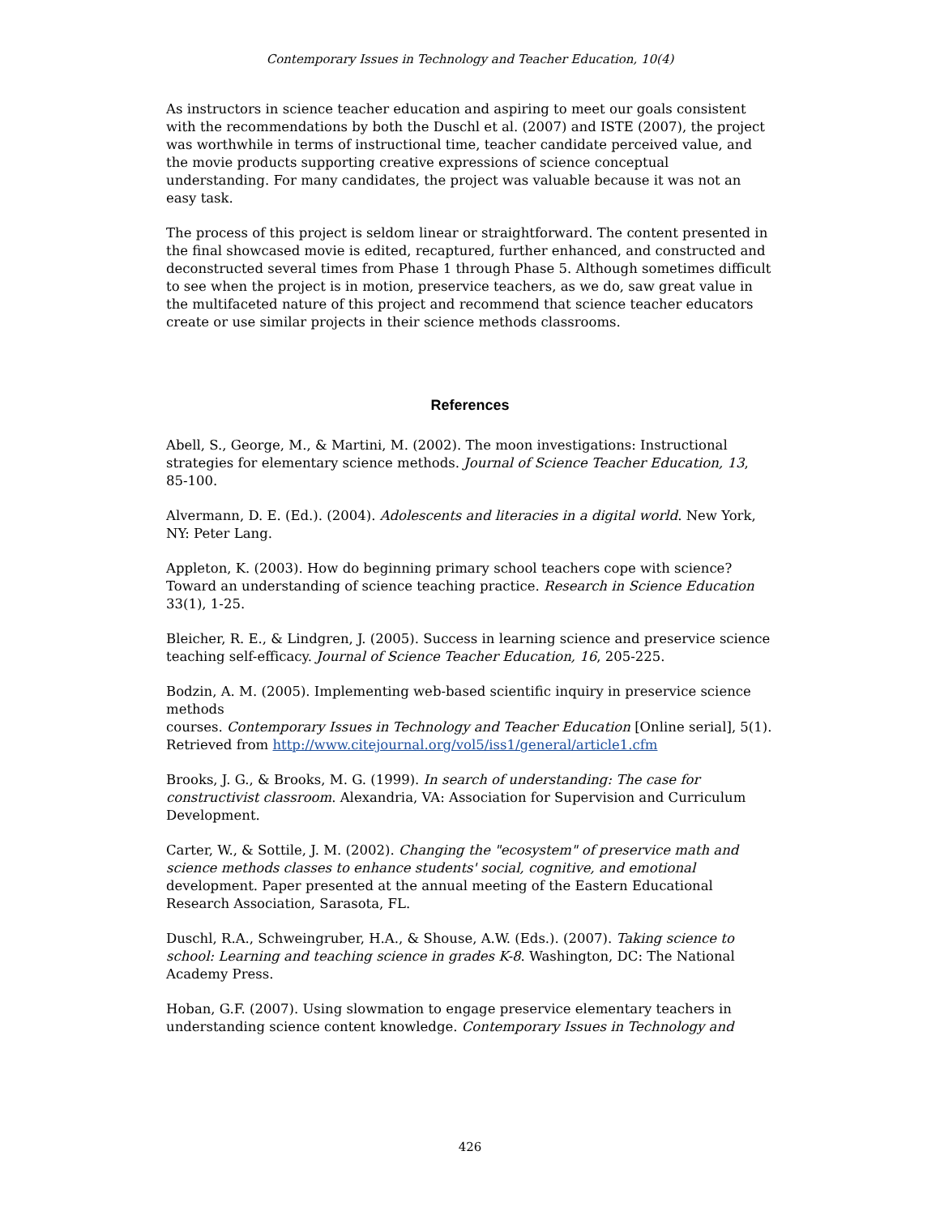Contemporary Issues in Technology and Teacher Education, 10(4)
As instructors in science teacher education and aspiring to meet our goals consistent with the recommendations by both the Duschl et al. (2007) and ISTE (2007), the project was worthwhile in terms of instructional time, teacher candidate perceived value, and the movie products supporting creative expressions of science conceptual understanding. For many candidates, the project was valuable because it was not an easy task.
The process of this project is seldom linear or straightforward. The content presented in the final showcased movie is edited, recaptured, further enhanced, and constructed and deconstructed several times from Phase 1 through Phase 5. Although sometimes difficult to see when the project is in motion, preservice teachers, as we do, saw great value in the multifaceted nature of this project and recommend that science teacher educators create or use similar projects in their science methods classrooms.
References
Abell, S., George, M., & Martini, M. (2002). The moon investigations: Instructional strategies for elementary science methods. Journal of Science Teacher Education, 13, 85-100.
Alvermann, D. E. (Ed.). (2004). Adolescents and literacies in a digital world. New York, NY: Peter Lang.
Appleton, K. (2003). How do beginning primary school teachers cope with science? Toward an understanding of science teaching practice. Research in Science Education 33(1), 1-25.
Bleicher, R. E., & Lindgren, J. (2005). Success in learning science and preservice science teaching self-efficacy. Journal of Science Teacher Education, 16, 205-225.
Bodzin, A. M. (2005). Implementing web-based scientific inquiry in preservice science methods
courses. Contemporary Issues in Technology and Teacher Education [Online serial], 5(1). Retrieved from http://www.citejournal.org/vol5/iss1/general/article1.cfm
Brooks, J. G., & Brooks, M. G. (1999). In search of understanding: The case for constructivist classroom. Alexandria, VA: Association for Supervision and Curriculum Development.
Carter, W., & Sottile, J. M. (2002). Changing the "ecosystem" of preservice math and science methods classes to enhance students' social, cognitive, and emotional development. Paper presented at the annual meeting of the Eastern Educational Research Association, Sarasota, FL.
Duschl, R.A., Schweingruber, H.A., & Shouse, A.W. (Eds.). (2007). Taking science to school: Learning and teaching science in grades K-8. Washington, DC: The National Academy Press.
Hoban, G.F. (2007). Using slowmation to engage preservice elementary teachers in understanding science content knowledge. Contemporary Issues in Technology and
426